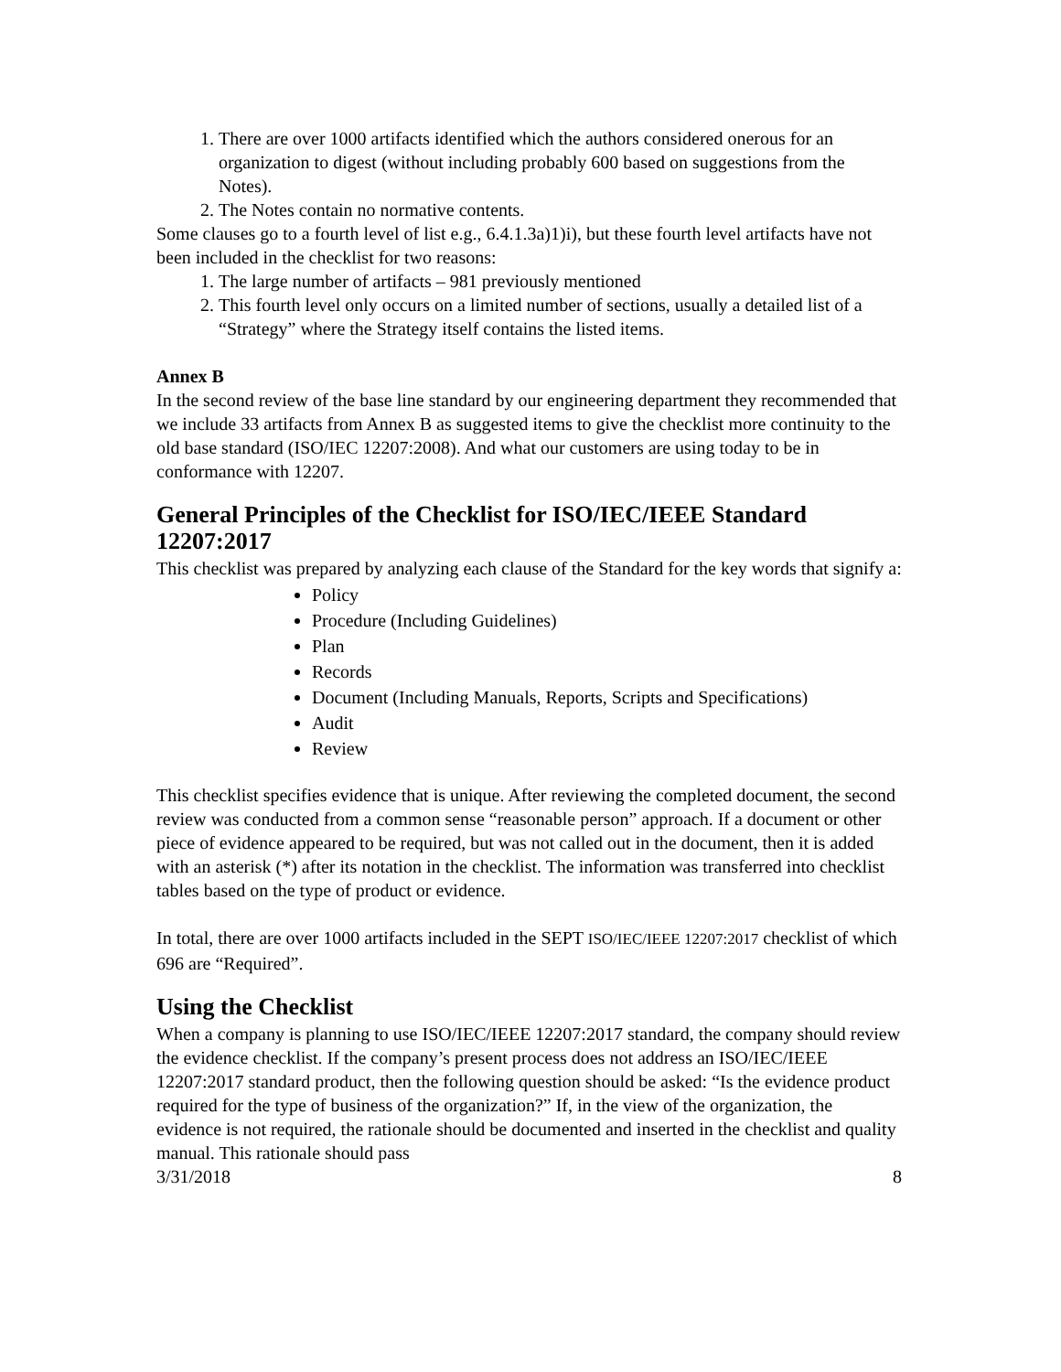1. There are over 1000 artifacts identified which the authors considered onerous for an organization to digest (without including probably 600 based on suggestions from the Notes).
2. The Notes contain no normative contents.
Some clauses go to a fourth level of list e.g., 6.4.1.3a)1)i), but these fourth level artifacts have not been included in the checklist for two reasons:
1. The large number of artifacts – 981 previously mentioned
2. This fourth level only occurs on a limited number of sections, usually a detailed list of a “Strategy” where the Strategy itself contains the listed items.
Annex B
In the second review of the base line standard by our engineering department they recommended that we include 33 artifacts from Annex B as suggested items to give the checklist more continuity to the old base standard (ISO/IEC 12207:2008). And what our customers are using today to be in conformance with 12207.
General Principles of the Checklist for ISO/IEC/IEEE Standard 12207:2017
This checklist was prepared by analyzing each clause of the Standard for the key words that signify a:
Policy
Procedure (Including Guidelines)
Plan
Records
Document (Including Manuals, Reports, Scripts and Specifications)
Audit
Review
This checklist specifies evidence that is unique. After reviewing the completed document, the second review was conducted from a common sense “reasonable person” approach. If a document or other piece of evidence appeared to be required, but was not called out in the document, then it is added with an asterisk (*) after its notation in the checklist. The information was transferred into checklist tables based on the type of product or evidence.
In total, there are over 1000 artifacts included in the SEPT ISO/IEC/IEEE 12207:2017 checklist of which 696 are “Required”.
Using the Checklist
When a company is planning to use ISO/IEC/IEEE 12207:2017 standard, the company should review the evidence checklist. If the company’s present process does not address an ISO/IEC/IEEE 12207:2017 standard product, then the following question should be asked: “Is the evidence product required for the type of business of the organization?” If, in the view of the organization, the evidence is not required, the rationale should be documented and inserted in the checklist and quality manual. This rationale should pass
3/31/2018 8